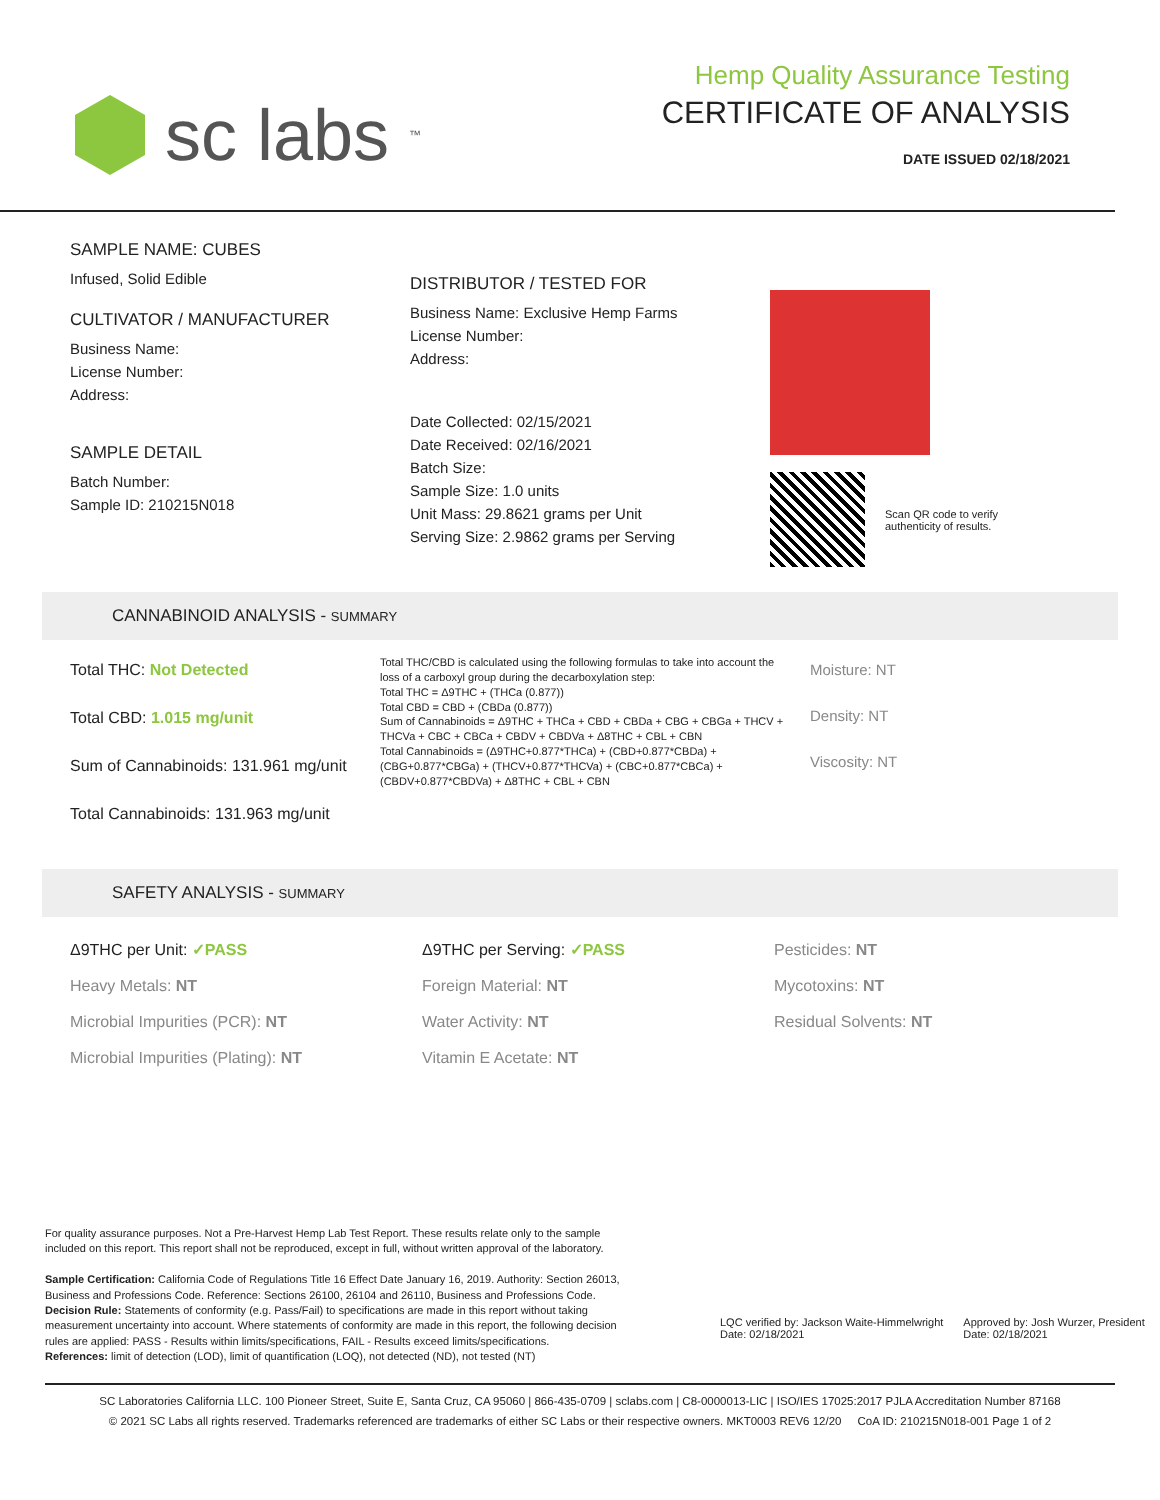sc labs<sup>™</sup>
Hemp Quality Assurance Testing
CERTIFICATE OF ANALYSIS
DATE ISSUED 02/18/2021
SAMPLE NAME: CUBES
Infused, Solid Edible
CULTIVATOR / MANUFACTURER
Business Name:
License Number:
Address:
SAMPLE DETAIL
Batch Number:
Sample ID: 210215N018
DISTRIBUTOR / TESTED FOR
Business Name: Exclusive Hemp Farms
License Number:
Address:
Date Collected: 02/15/2021
Date Received: 02/16/2021
Batch Size:
Sample Size: 1.0 units
Unit Mass: 29.8621 grams per Unit
Serving Size: 2.9862 grams per Serving
Scan QR code to verify
authenticity of results.
CANNABINOID ANALYSIS - SUMMARY
Total THC: Not Detected
Total CBD: 1.015 mg/unit
Sum of Cannabinoids: 131.961 mg/unit
Total Cannabinoids: 131.963 mg/unit
Total THC/CBD is calculated using the following formulas to take into account the loss of a carboxyl group during the decarboxylation step:
Total THC = Δ9THC + (THCa (0.877))
Total CBD = CBD + (CBDa (0.877))
Sum of Cannabinoids = Δ9THC + THCa + CBD + CBDa + CBG + CBGa + THCV + THCVa + CBC + CBCa + CBDV + CBDVa + Δ8THC + CBL + CBN
Total Cannabinoids = (Δ9THC+0.877*THCa) + (CBD+0.877*CBDa) + (CBG+0.877*CBGa) + (THCV+0.877*THCVa) + (CBC+0.877*CBCa) + (CBDV+0.877*CBDVa) + Δ8THC + CBL + CBN
Moisture: NT
Density: NT
Viscosity: NT
SAFETY ANALYSIS - SUMMARY
Δ9THC per Unit: ✓PASS
Heavy Metals: NT
Microbial Impurities (PCR): NT
Microbial Impurities (Plating): NT
Δ9THC per Serving: ✓PASS
Foreign Material: NT
Water Activity: NT
Vitamin E Acetate: NT
Pesticides: NT
Mycotoxins: NT
Residual Solvents: NT
For quality assurance purposes. Not a Pre-Harvest Hemp Lab Test Report. These results relate only to the sample included on this report. This report shall not be reproduced, except in full, without written approval of the laboratory.
Sample Certification: California Code of Regulations Title 16 Effect Date January 16, 2019. Authority: Section 26013, Business and Professions Code. Reference: Sections 26100, 26104 and 26110, Business and Professions Code.
Decision Rule: Statements of conformity (e.g. Pass/Fail) to specifications are made in this report without taking measurement uncertainty into account. Where statements of conformity are made in this report, the following decision rules are applied: PASS - Results within limits/specifications, FAIL - Results exceed limits/specifications.
References: limit of detection (LOD), limit of quantification (LOQ), not detected (ND), not tested (NT)
LQC verified by: Jackson Waite-Himmelwright
Date: 02/18/2021
Approved by: Josh Wurzer, President
Date: 02/18/2021
SC Laboratories California LLC. 100 Pioneer Street, Suite E, Santa Cruz, CA 95060 | 866-435-0709 | sclabs.com | C8-0000013-LIC | ISO/IES 17025:2017 PJLA Accreditation Number 87168
© 2021 SC Labs all rights reserved. Trademarks referenced are trademarks of either SC Labs or their respective owners. MKT0003 REV6 12/20 CoA ID: 210215N018-001 Page 1 of 2